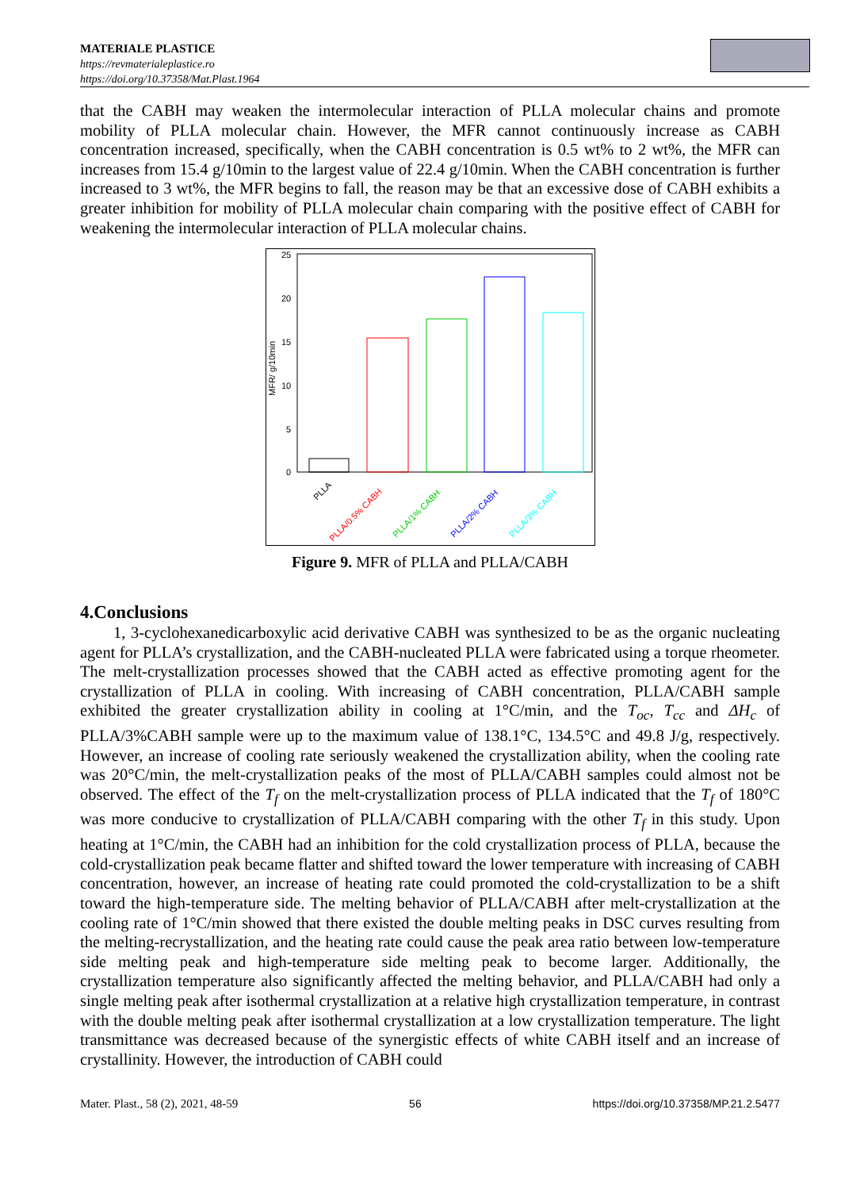MATERIALE PLASTICE
https://revmaterialeplastice.ro
https://doi.org/10.37358/Mat.Plast.1964
that the CABH may weaken the intermolecular interaction of PLLA molecular chains and promote mobility of PLLA molecular chain. However, the MFR cannot continuously increase as CABH concentration increased, specifically, when the CABH concentration is 0.5 wt% to 2 wt%, the MFR can increases from 15.4 g/10min to the largest value of 22.4 g/10min. When the CABH concentration is further increased to 3 wt%, the MFR begins to fall, the reason may be that an excessive dose of CABH exhibits a greater inhibition for mobility of PLLA molecular chain comparing with the positive effect of CABH for weakening the intermolecular interaction of PLLA molecular chains.
MFR/ g/10min
25
20
15
10
5
0
PLLA
PLLA/0.5% CABH
PLLA/1% CABH
PLLA/2% CABH
PLLA/3% CABH
Figure 9. MFR of PLLA and PLLA/CABH
4.Conclusions
1, 3-cyclohexanedicarboxylic acid derivative CABH was synthesized to be as the organic nucleating agent for PLLA’s crystallization, and the CABH-nucleated PLLA were fabricated using a torque rheometer. The melt-crystallization processes showed that the CABH acted as effective promoting agent for the crystallization of PLLA in cooling. With increasing of CABH concentration, PLLA/CABH sample exhibited the greater crystallization ability in cooling at 1°C/min, and the T<sub>oc</sub>, T<sub>cc</sub> and ΔH<sub>c</sub> of PLLA/3%CABH sample were up to the maximum value of 138.1°C, 134.5°C and 49.8 J/g, respectively. However, an increase of cooling rate seriously weakened the crystallization ability, when the cooling rate was 20°C/min, the melt-crystallization peaks of the most of PLLA/CABH samples could almost not be observed. The effect of the T<sub>f</sub> on the melt-crystallization process of PLLA indicated that the T<sub>f</sub> of 180°C was more conducive to crystallization of PLLA/CABH comparing with the other T<sub>f</sub> in this study. Upon heating at 1°C/min, the CABH had an inhibition for the cold crystallization process of PLLA, because the cold-crystallization peak became flatter and shifted toward the lower temperature with increasing of CABH concentration, however, an increase of heating rate could promoted the cold-crystallization to be a shift toward the high-temperature side. The melting behavior of PLLA/CABH after melt-crystallization at the cooling rate of 1°C/min showed that there existed the double melting peaks in DSC curves resulting from the melting-recrystallization, and the heating rate could cause the peak area ratio between low-temperature side melting peak and high-temperature side melting peak to become larger. Additionally, the crystallization temperature also significantly affected the melting behavior, and PLLA/CABH had only a single melting peak after isothermal crystallization at a relative high crystallization temperature, in contrast with the double melting peak after isothermal crystallization at a low crystallization temperature. The light transmittance was decreased because of the synergistic effects of white CABH itself and an increase of crystallinity. However, the introduction of CABH could
Mater. Plast., 58 (2), 2021, 48-59 56 https://doi.org/10.37358/MP.21.2.5477